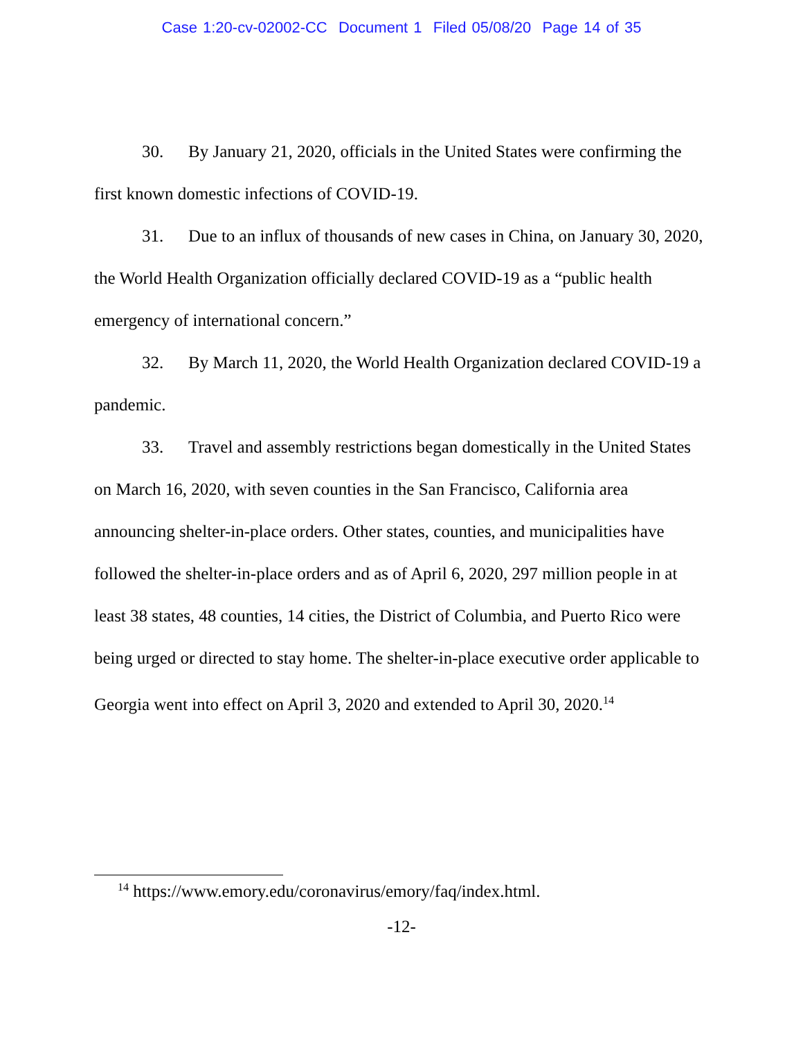Case 1:20-cv-02002-CC Document 1 Filed 05/08/20 Page 14 of 35
30. By January 21, 2020, officials in the United States were confirming the first known domestic infections of COVID-19.
31. Due to an influx of thousands of new cases in China, on January 30, 2020, the World Health Organization officially declared COVID-19 as a “public health emergency of international concern.”
32. By March 11, 2020, the World Health Organization declared COVID-19 a pandemic.
33. Travel and assembly restrictions began domestically in the United States on March 16, 2020, with seven counties in the San Francisco, California area announcing shelter-in-place orders. Other states, counties, and municipalities have followed the shelter-in-place orders and as of April 6, 2020, 297 million people in at least 38 states, 48 counties, 14 cities, the District of Columbia, and Puerto Rico were being urged or directed to stay home. The shelter-in-place executive order applicable to Georgia went into effect on April 3, 2020 and extended to April 30, 2020.<sup>14</sup>
<sup>14</sup> https://www.emory.edu/coronavirus/emory/faq/index.html.
-12-